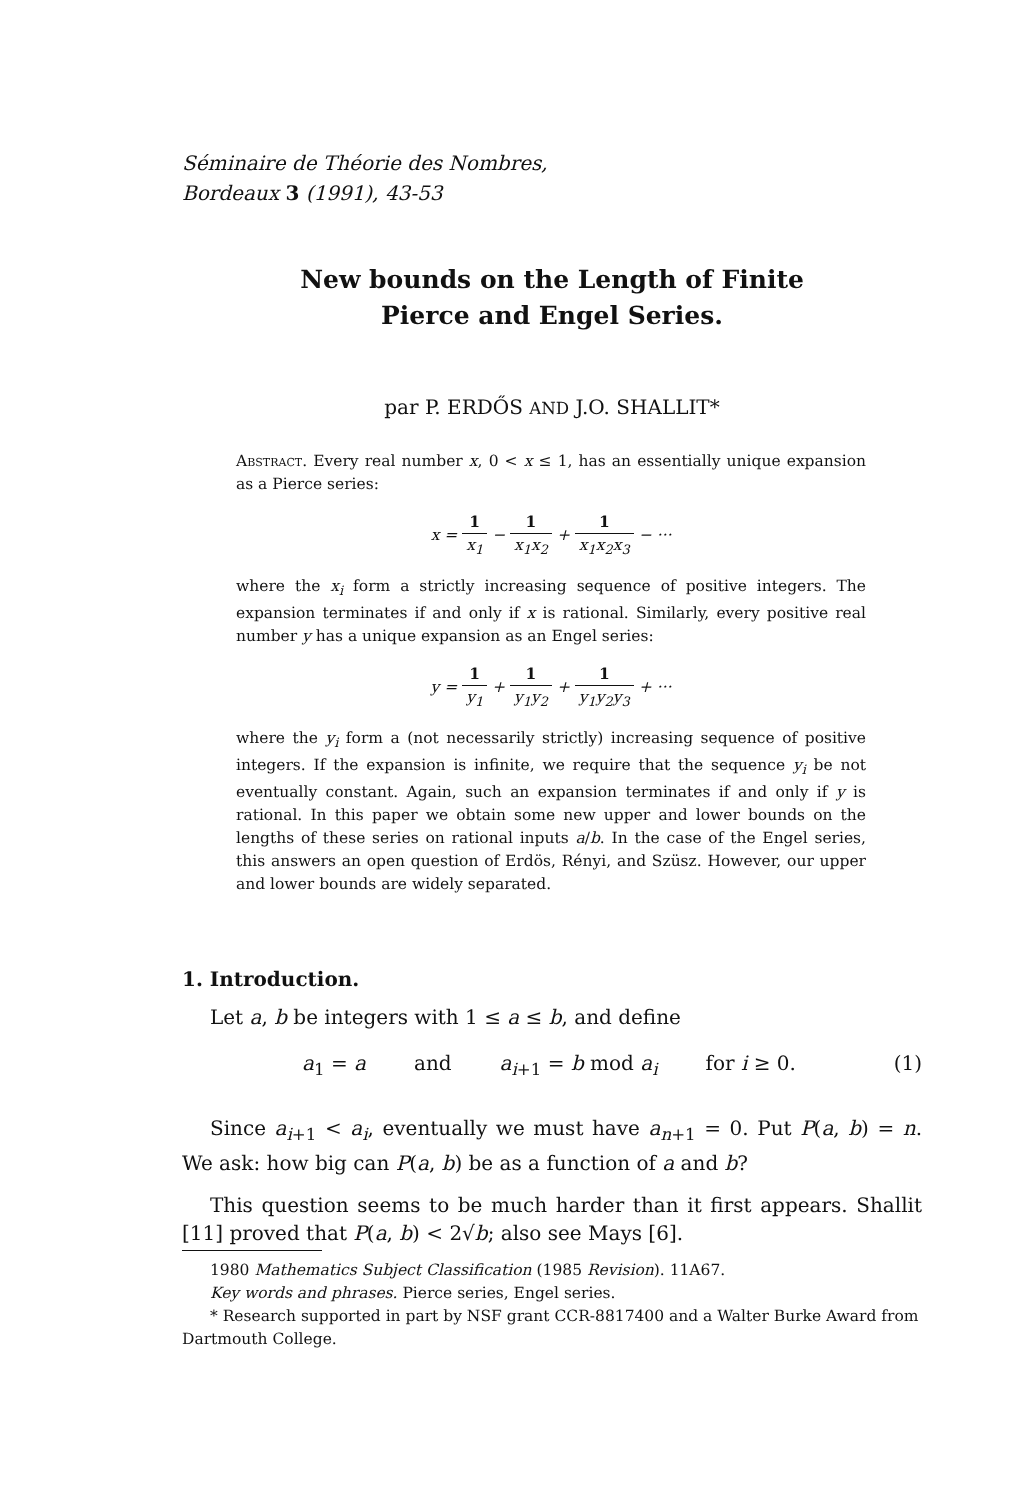Séminaire de Théorie des Nombres,
Bordeaux 3 (1991), 43-53
New bounds on the Length of Finite
Pierce and Engel Series.
par P. ERDŐS AND J.O. SHALLIT*
Abstract. Every real number x, 0 < x ≤ 1, has an essentially unique expansion as a Pierce series:
x = 1 x<sub>1</sub> − 1 x<sub>1</sub>x<sub>2</sub> + 1 x<sub>1</sub>x<sub>2</sub>x<sub>3</sub> − ···
where the x<sub>i</sub> form a strictly increasing sequence of positive integers. The expansion terminates if and only if x is rational. Similarly, every positive real number y has a unique expansion as an Engel series:
y = 1 y<sub>1</sub> + 1 y<sub>1</sub>y<sub>2</sub> + 1 y<sub>1</sub>y<sub>2</sub>y<sub>3</sub> + ···
where the y<sub>i</sub> form a (not necessarily strictly) increasing sequence of positive integers. If the expansion is infinite, we require that the sequence y<sub>i</sub> be not eventually constant. Again, such an expansion terminates if and only if y is rational. In this paper we obtain some new upper and lower bounds on the lengths of these series on rational inputs a/b. In the case of the Engel series, this answers an open question of Erdös, Rényi, and Szüsz. However, our upper and lower bounds are widely separated.
1. Introduction.
Let a, b be integers with 1 ≤ a ≤ b, and define
a<sub>1</sub> = a and a<sub>i+1</sub> = b mod a<sub>i</sub> for i ≥ 0. (1)
Since a<sub>i+1</sub> < a<sub>i</sub>, eventually we must have a<sub>n+1</sub> = 0. Put P(a, b) = n. We ask: how big can P(a, b) be as a function of a and b?
This question seems to be much harder than it first appears. Shallit [11] proved that P(a, b) < 2√b; also see Mays [6].
1980 Mathematics Subject Classification (1985 Revision). 11A67.
Key words and phrases. Pierce series, Engel series.
* Research supported in part by NSF grant CCR-8817400 and a Walter Burke Award from Dartmouth College.